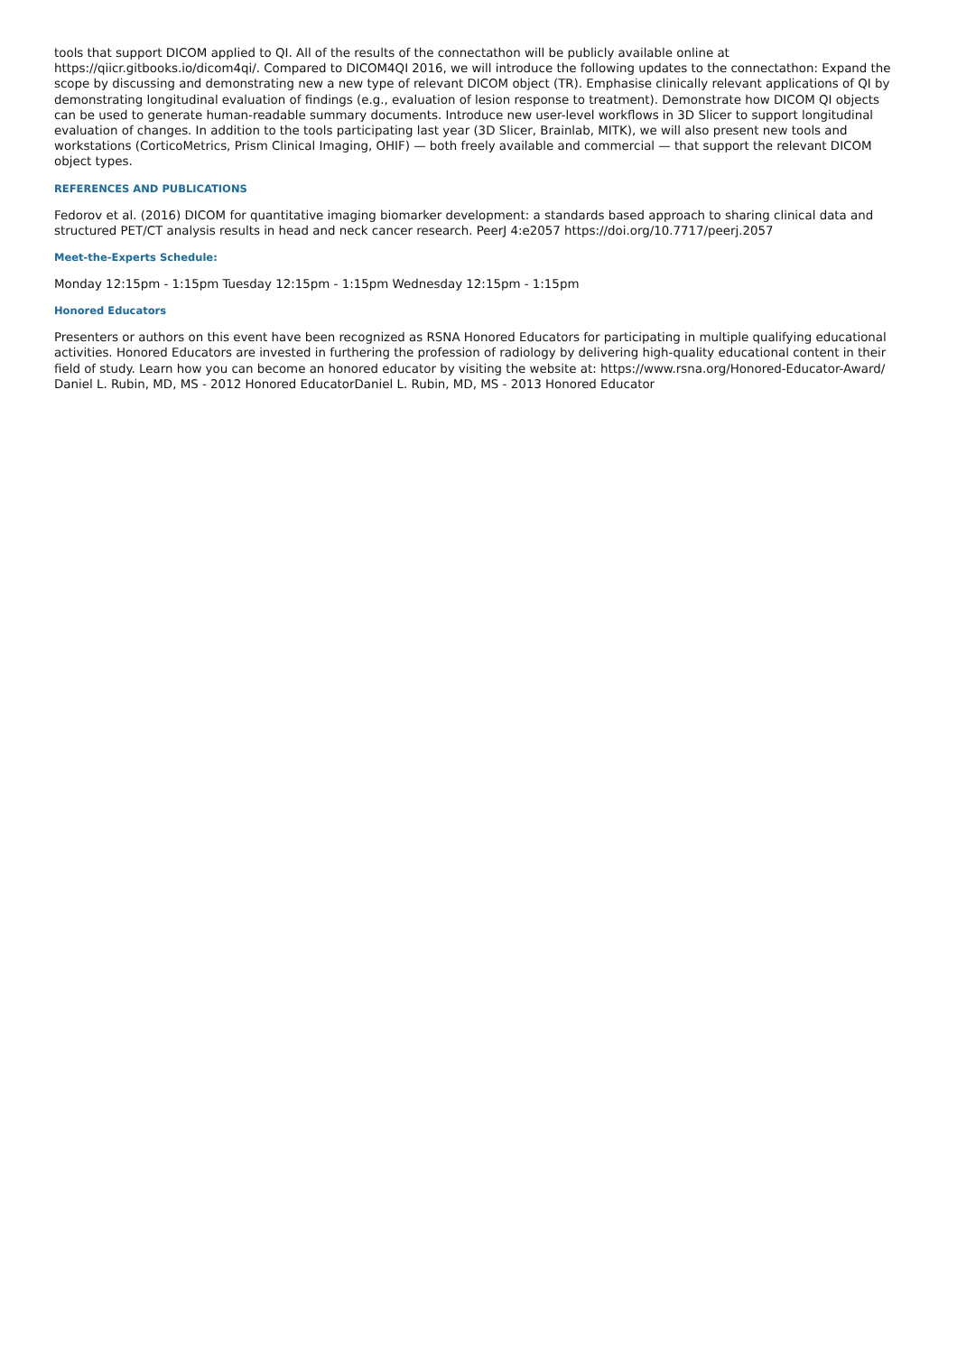tools that support DICOM applied to QI. All of the results of the connectathon will be publicly available online at https://qiicr.gitbooks.io/dicom4qi/. Compared to DICOM4QI 2016, we will introduce the following updates to the connectathon: Expand the scope by discussing and demonstrating new a new type of relevant DICOM object (TR). Emphasise clinically relevant applications of QI by demonstrating longitudinal evaluation of findings (e.g., evaluation of lesion response to treatment). Demonstrate how DICOM QI objects can be used to generate human-readable summary documents. Introduce new user-level workflows in 3D Slicer to support longitudinal evaluation of changes. In addition to the tools participating last year (3D Slicer, Brainlab, MITK), we will also present new tools and workstations (CorticoMetrics, Prism Clinical Imaging, OHIF) — both freely available and commercial — that support the relevant DICOM object types.
REFERENCES AND PUBLICATIONS
Fedorov et al. (2016) DICOM for quantitative imaging biomarker development: a standards based approach to sharing clinical data and structured PET/CT analysis results in head and neck cancer research. PeerJ 4:e2057 https://doi.org/10.7717/peerj.2057
Meet-the-Experts Schedule:
Monday 12:15pm - 1:15pm Tuesday 12:15pm - 1:15pm Wednesday 12:15pm - 1:15pm
Honored Educators
Presenters or authors on this event have been recognized as RSNA Honored Educators for participating in multiple qualifying educational activities. Honored Educators are invested in furthering the profession of radiology by delivering high-quality educational content in their field of study. Learn how you can become an honored educator by visiting the website at: https://www.rsna.org/Honored-Educator-Award/ Daniel L. Rubin, MD, MS - 2012 Honored EducatorDaniel L. Rubin, MD, MS - 2013 Honored Educator